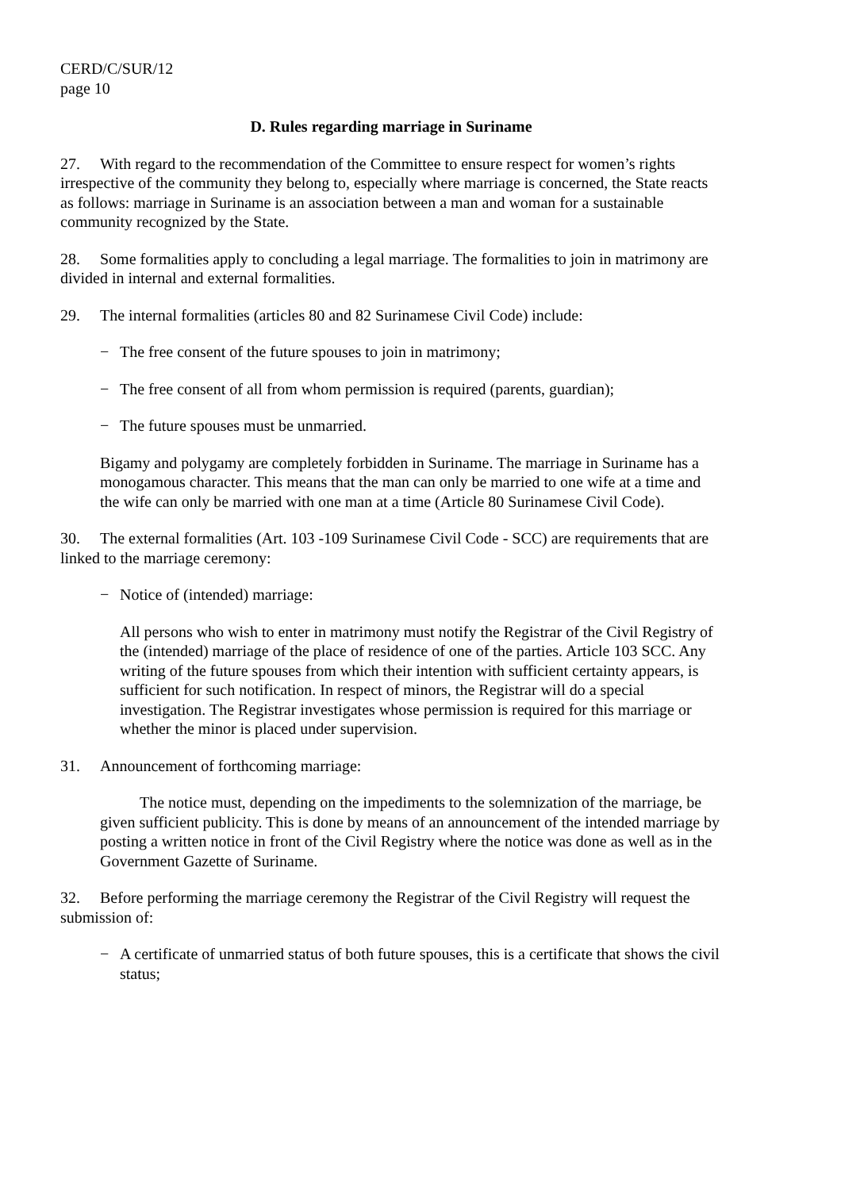CERD/C/SUR/12
page 10
D. Rules regarding marriage in Suriname
27. With regard to the recommendation of the Committee to ensure respect for women’s rights irrespective of the community they belong to, especially where marriage is concerned, the State reacts as follows: marriage in Suriname is an association between a man and woman for a sustainable community recognized by the State.
28. Some formalities apply to concluding a legal marriage. The formalities to join in matrimony are divided in internal and external formalities.
29. The internal formalities (articles 80 and 82 Surinamese Civil Code) include:
− The free consent of the future spouses to join in matrimony;
− The free consent of all from whom permission is required (parents, guardian);
− The future spouses must be unmarried.
Bigamy and polygamy are completely forbidden in Suriname. The marriage in Suriname has a monogamous character. This means that the man can only be married to one wife at a time and the wife can only be married with one man at a time (Article 80 Surinamese Civil Code).
30. The external formalities (Art. 103 -109 Surinamese Civil Code - SCC) are requirements that are linked to the marriage ceremony:
− Notice of (intended) marriage:
All persons who wish to enter in matrimony must notify the Registrar of the Civil Registry of the (intended) marriage of the place of residence of one of the parties. Article 103 SCC. Any writing of the future spouses from which their intention with sufficient certainty appears, is sufficient for such notification. In respect of minors, the Registrar will do a special investigation. The Registrar investigates whose permission is required for this marriage or whether the minor is placed under supervision.
31. Announcement of forthcoming marriage:
The notice must, depending on the impediments to the solemnization of the marriage, be given sufficient publicity. This is done by means of an announcement of the intended marriage by posting a written notice in front of the Civil Registry where the notice was done as well as in the Government Gazette of Suriname.
32. Before performing the marriage ceremony the Registrar of the Civil Registry will request the submission of:
− A certificate of unmarried status of both future spouses, this is a certificate that shows the civil status;